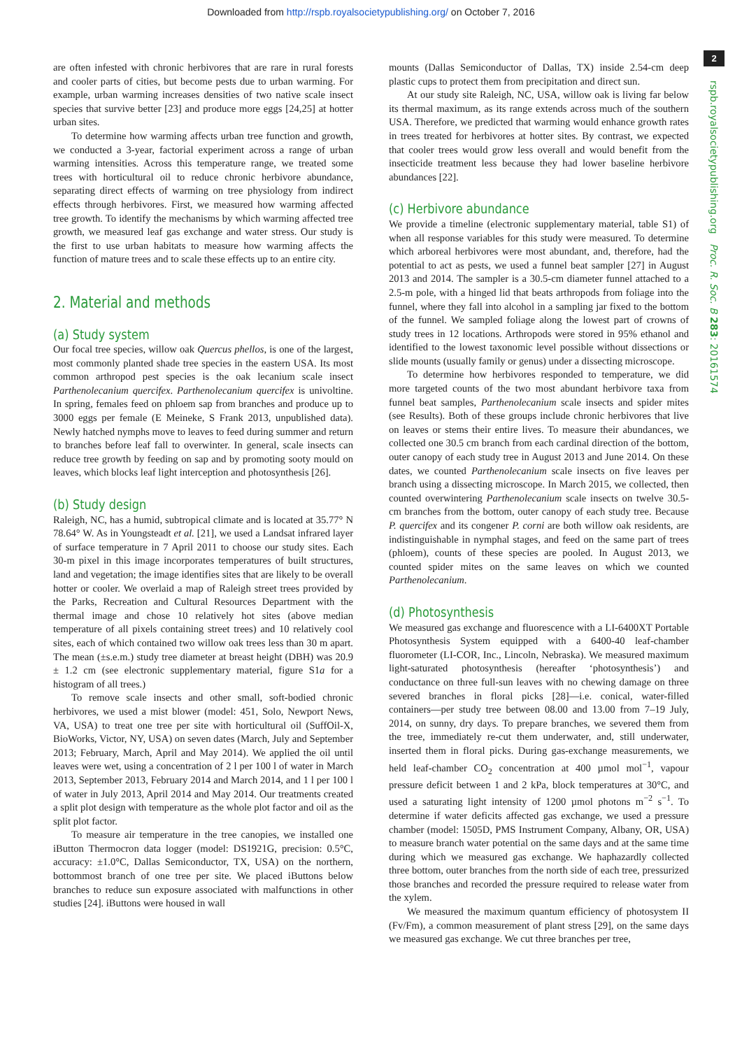Downloaded from http://rspb.royalsocietypublishing.org/ on October 7, 2016
2
rspb.royalsocietypublishing.org Proc. R. Soc. B 283: 20161574
are often infested with chronic herbivores that are rare in rural forests and cooler parts of cities, but become pests due to urban warming. For example, urban warming increases densities of two native scale insect species that survive better [23] and produce more eggs [24,25] at hotter urban sites.
To determine how warming affects urban tree function and growth, we conducted a 3-year, factorial experiment across a range of urban warming intensities. Across this temperature range, we treated some trees with horticultural oil to reduce chronic herbivore abundance, separating direct effects of warming on tree physiology from indirect effects through herbivores. First, we measured how warming affected tree growth. To identify the mechanisms by which warming affected tree growth, we measured leaf gas exchange and water stress. Our study is the first to use urban habitats to measure how warming affects the function of mature trees and to scale these effects up to an entire city.
2. Material and methods
(a) Study system
Our focal tree species, willow oak Quercus phellos, is one of the largest, most commonly planted shade tree species in the eastern USA. Its most common arthropod pest species is the oak lecanium scale insect Parthenolecanium quercifex. Parthenolecanium quercifex is univoltine. In spring, females feed on phloem sap from branches and produce up to 3000 eggs per female (E Meineke, S Frank 2013, unpublished data). Newly hatched nymphs move to leaves to feed during summer and return to branches before leaf fall to overwinter. In general, scale insects can reduce tree growth by feeding on sap and by promoting sooty mould on leaves, which blocks leaf light interception and photosynthesis [26].
(b) Study design
Raleigh, NC, has a humid, subtropical climate and is located at 35.77° N 78.64° W. As in Youngsteadt et al. [21], we used a Landsat infrared layer of surface temperature in 7 April 2011 to choose our study sites. Each 30-m pixel in this image incorporates temperatures of built structures, land and vegetation; the image identifies sites that are likely to be overall hotter or cooler. We overlaid a map of Raleigh street trees provided by the Parks, Recreation and Cultural Resources Department with the thermal image and chose 10 relatively hot sites (above median temperature of all pixels containing street trees) and 10 relatively cool sites, each of which contained two willow oak trees less than 30 m apart. The mean (±s.e.m.) study tree diameter at breast height (DBH) was 20.9 ± 1.2 cm (see electronic supplementary material, figure S1a for a histogram of all trees.)
To remove scale insects and other small, soft-bodied chronic herbivores, we used a mist blower (model: 451, Solo, Newport News, VA, USA) to treat one tree per site with horticultural oil (SuffOil-X, BioWorks, Victor, NY, USA) on seven dates (March, July and September 2013; February, March, April and May 2014). We applied the oil until leaves were wet, using a concentration of 2 l per 100 l of water in March 2013, September 2013, February 2014 and March 2014, and 1 l per 100 l of water in July 2013, April 2014 and May 2014. Our treatments created a split plot design with temperature as the whole plot factor and oil as the split plot factor.
To measure air temperature in the tree canopies, we installed one iButton Thermocron data logger (model: DS1921G, precision: 0.5°C, accuracy: ±1.0°C, Dallas Semiconductor, TX, USA) on the northern, bottommost branch of one tree per site. We placed iButtons below branches to reduce sun exposure associated with malfunctions in other studies [24]. iButtons were housed in wall
mounts (Dallas Semiconductor of Dallas, TX) inside 2.54-cm deep plastic cups to protect them from precipitation and direct sun.
At our study site Raleigh, NC, USA, willow oak is living far below its thermal maximum, as its range extends across much of the southern USA. Therefore, we predicted that warming would enhance growth rates in trees treated for herbivores at hotter sites. By contrast, we expected that cooler trees would grow less overall and would benefit from the insecticide treatment less because they had lower baseline herbivore abundances [22].
(c) Herbivore abundance
We provide a timeline (electronic supplementary material, table S1) of when all response variables for this study were measured. To determine which arboreal herbivores were most abundant, and, therefore, had the potential to act as pests, we used a funnel beat sampler [27] in August 2013 and 2014. The sampler is a 30.5-cm diameter funnel attached to a 2.5-m pole, with a hinged lid that beats arthropods from foliage into the funnel, where they fall into alcohol in a sampling jar fixed to the bottom of the funnel. We sampled foliage along the lowest part of crowns of study trees in 12 locations. Arthropods were stored in 95% ethanol and identified to the lowest taxonomic level possible without dissections or slide mounts (usually family or genus) under a dissecting microscope.
To determine how herbivores responded to temperature, we did more targeted counts of the two most abundant herbivore taxa from funnel beat samples, Parthenolecanium scale insects and spider mites (see Results). Both of these groups include chronic herbivores that live on leaves or stems their entire lives. To measure their abundances, we collected one 30.5 cm branch from each cardinal direction of the bottom, outer canopy of each study tree in August 2013 and June 2014. On these dates, we counted Parthenolecanium scale insects on five leaves per branch using a dissecting microscope. In March 2015, we collected, then counted overwintering Parthenolecanium scale insects on twelve 30.5-cm branches from the bottom, outer canopy of each study tree. Because P. quercifex and its congener P. corni are both willow oak residents, are indistinguishable in nymphal stages, and feed on the same part of trees (phloem), counts of these species are pooled. In August 2013, we counted spider mites on the same leaves on which we counted Parthenolecanium.
(d) Photosynthesis
We measured gas exchange and fluorescence with a LI-6400XT Portable Photosynthesis System equipped with a 6400-40 leaf-chamber fluorometer (LI-COR, Inc., Lincoln, Nebraska). We measured maximum light-saturated photosynthesis (hereafter ‘photosynthesis’) and conductance on three full-sun leaves with no chewing damage on three severed branches in floral picks [28]—i.e. conical, water-filled containers—per study tree between 08.00 and 13.00 from 7–19 July, 2014, on sunny, dry days. To prepare branches, we severed them from the tree, immediately re-cut them underwater, and, still underwater, inserted them in floral picks. During gas-exchange measurements, we held leaf-chamber CO<sub>2</sub> concentration at 400 µmol mol<sup>−1</sup>, vapour pressure deficit between 1 and 2 kPa, block temperatures at 30°C, and used a saturating light intensity of 1200 µmol photons m<sup>−2</sup> s<sup>−1</sup>. To determine if water deficits affected gas exchange, we used a pressure chamber (model: 1505D, PMS Instrument Company, Albany, OR, USA) to measure branch water potential on the same days and at the same time during which we measured gas exchange. We haphazardly collected three bottom, outer branches from the north side of each tree, pressurized those branches and recorded the pressure required to release water from the xylem.
We measured the maximum quantum efficiency of photosystem II (Fv/Fm), a common measurement of plant stress [29], on the same days we measured gas exchange. We cut three branches per tree,